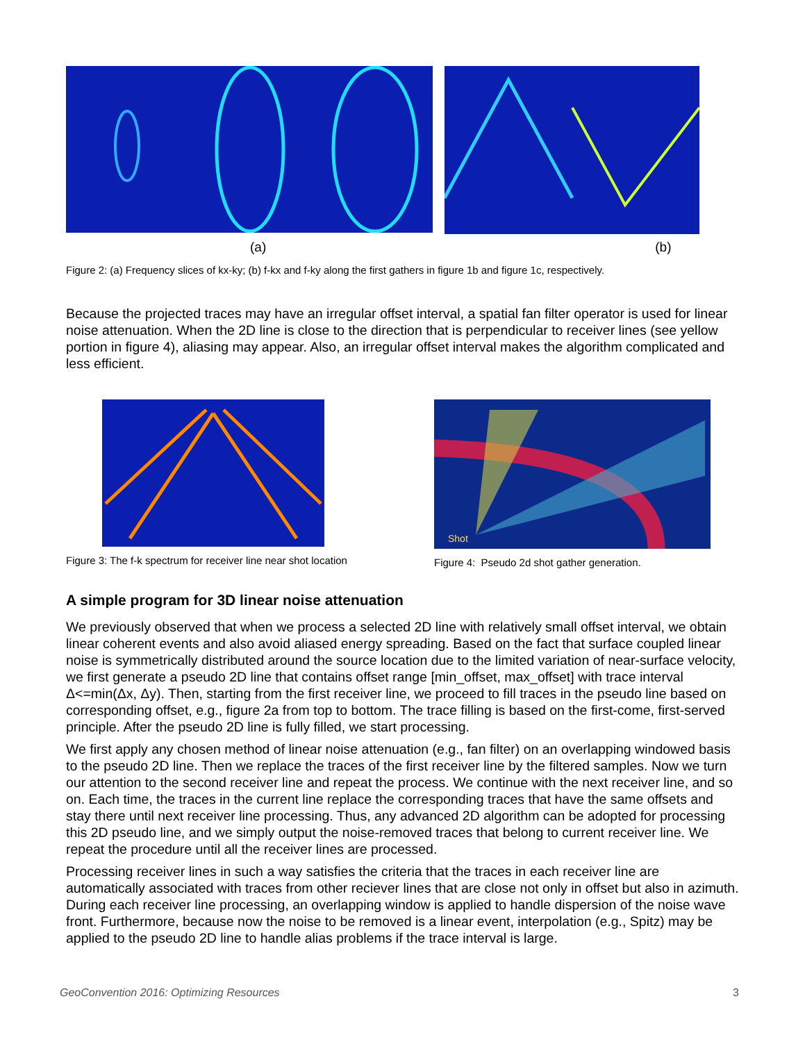(a) (b)
Figure 2: (a) Frequency slices of kx-ky; (b) f-kx and f-ky along the first gathers in figure 1b and figure 1c, respectively.
Because the projected traces may have an irregular offset interval, a spatial fan filter operator is used for linear noise attenuation. When the 2D line is close to the direction that is perpendicular to receiver lines (see yellow portion in figure 4), aliasing may appear. Also, an irregular offset interval makes the algorithm complicated and less efficient.
Figure 3: The f-k spectrum for receiver line near shot location
Shot
Figure 4: Pseudo 2d shot gather generation.
A simple program for 3D linear noise attenuation
We previously observed that when we process a selected 2D line with relatively small offset interval, we obtain linear coherent events and also avoid aliased energy spreading. Based on the fact that surface coupled linear noise is symmetrically distributed around the source location due to the limited variation of near-surface velocity, we first generate a pseudo 2D line that contains offset range [min_offset, max_offset] with trace interval Δ<=min(Δx, Δy). Then, starting from the first receiver line, we proceed to fill traces in the pseudo line based on corresponding offset, e.g., figure 2a from top to bottom. The trace filling is based on the first-come, first-served principle. After the pseudo 2D line is fully filled, we start processing.
We first apply any chosen method of linear noise attenuation (e.g., fan filter) on an overlapping windowed basis to the pseudo 2D line. Then we replace the traces of the first receiver line by the filtered samples. Now we turn our attention to the second receiver line and repeat the process. We continue with the next receiver line, and so on. Each time, the traces in the current line replace the corresponding traces that have the same offsets and stay there until next receiver line processing. Thus, any advanced 2D algorithm can be adopted for processing this 2D pseudo line, and we simply output the noise-removed traces that belong to current receiver line. We repeat the procedure until all the receiver lines are processed.
Processing receiver lines in such a way satisfies the criteria that the traces in each receiver line are automatically associated with traces from other reciever lines that are close not only in offset but also in azimuth. During each receiver line processing, an overlapping window is applied to handle dispersion of the noise wave front. Furthermore, because now the noise to be removed is a linear event, interpolation (e.g., Spitz) may be applied to the pseudo 2D line to handle alias problems if the trace interval is large.
GeoConvention 2016: Optimizing Resources 3